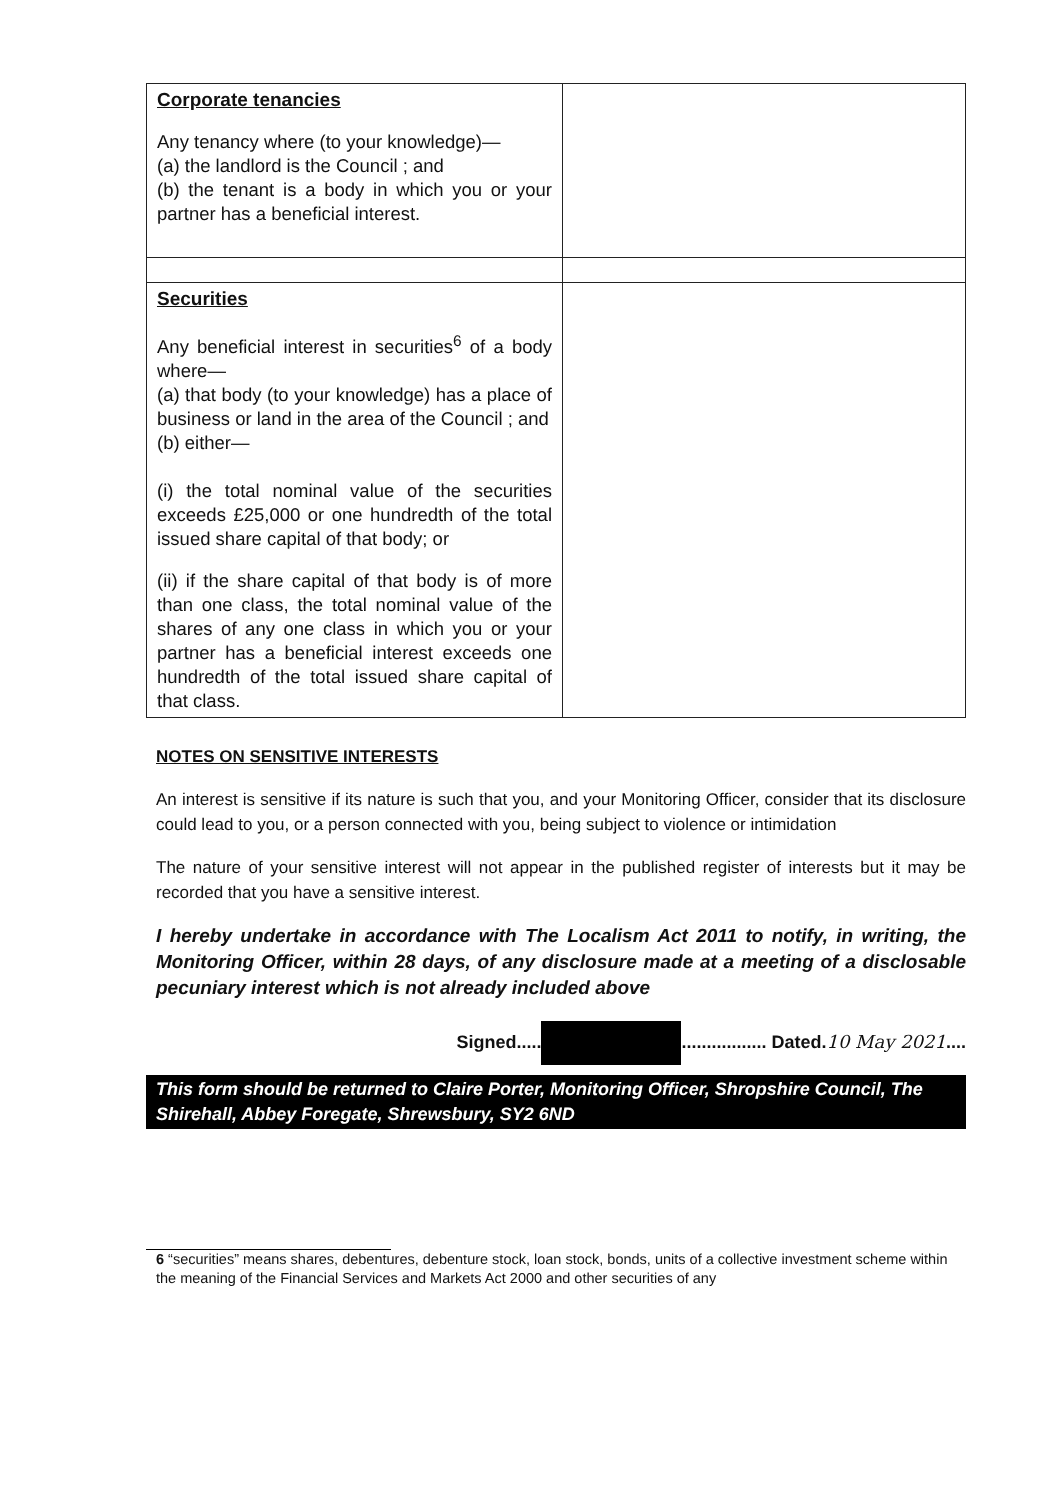| Corporate tenancies Any tenancy where (to your knowledge)— (a) the landlord is the Council ; and (b) the tenant is a body in which you or your partner has a beneficial interest. | |
| Securities Any beneficial interest in securities<sup>6</sup> of a body where— (a) that body (to your knowledge) has a place of business or land in the area of the Council ; and (b) either— (i) the total nominal value of the securities exceeds £25,000 or one hundredth of the total issued share capital of that body; or (ii) if the share capital of that body is of more than one class, the total nominal value of the shares of any one class in which you or your partner has a beneficial interest exceeds one hundredth of the total issued share capital of that class. | |
NOTES ON SENSITIVE INTERESTS
An interest is sensitive if its nature is such that you, and your Monitoring Officer, consider that its disclosure could lead to you, or a person connected with you, being subject to violence or intimidation
The nature of your sensitive interest will not appear in the published register of interests but it may be recorded that you have a sensitive interest.
I hereby undertake in accordance with The Localism Act 2011 to notify, in writing, the Monitoring Officer, within 28 days, of any disclosure made at a meeting of a disclosable pecuniary interest which is not already included above
Signed..... ................. Dated.10 May 2021....
This form should be returned to Claire Porter, Monitoring Officer, Shropshire Council, The Shirehall, Abbey Foregate, Shrewsbury, SY2 6ND
6 “securities” means shares, debentures, debenture stock, loan stock, bonds, units of a collective investment scheme within the meaning of the Financial Services and Markets Act 2000 and other securities of any